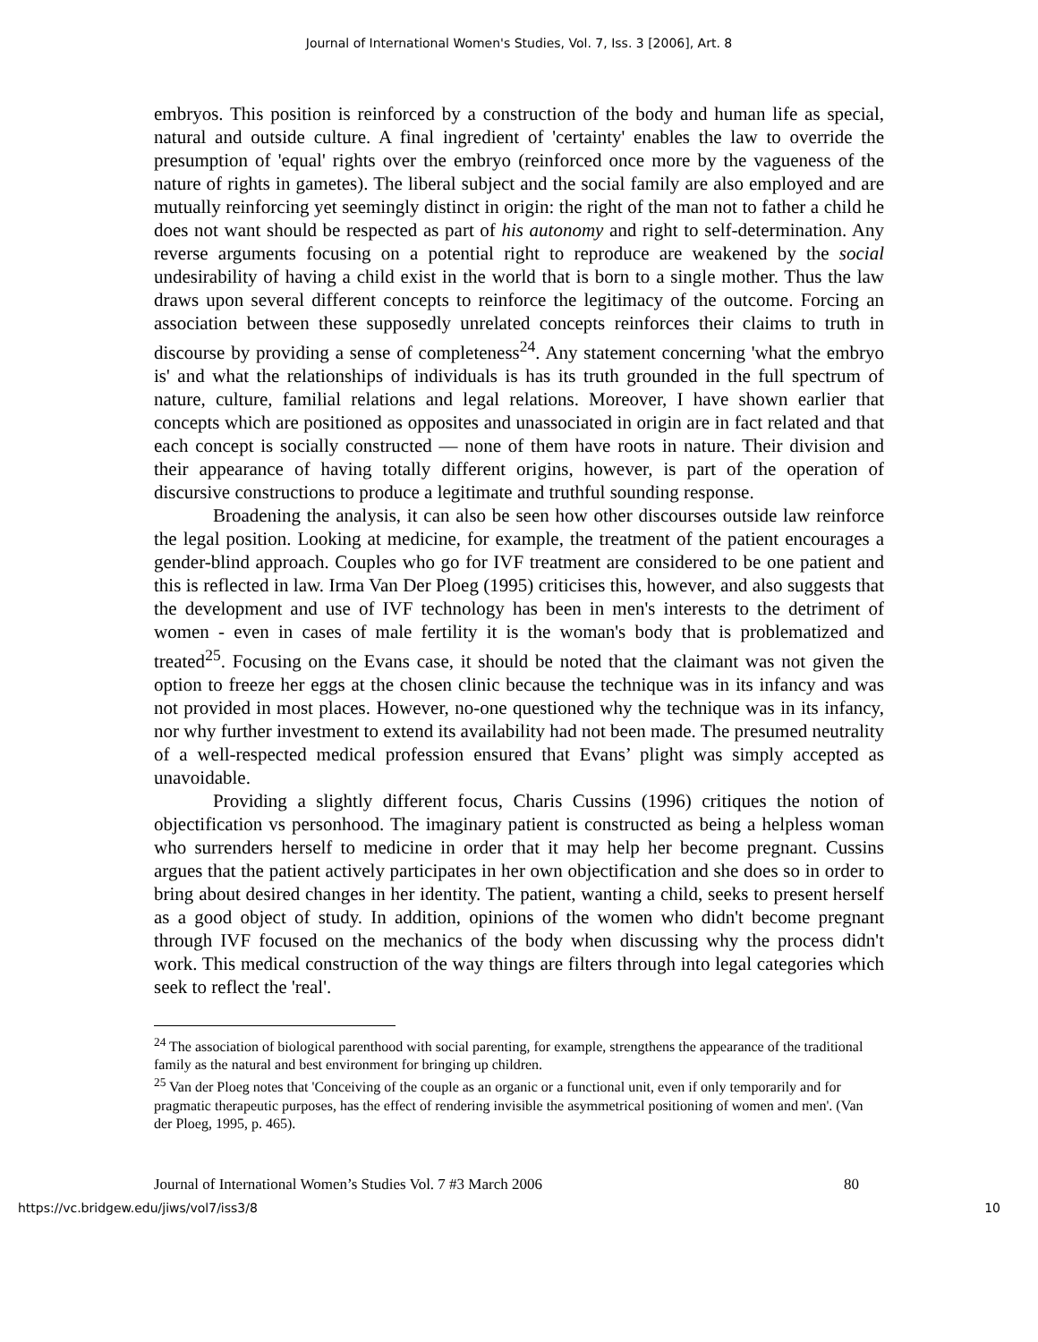Journal of International Women's Studies, Vol. 7, Iss. 3 [2006], Art. 8
embryos. This position is reinforced by a construction of the body and human life as special, natural and outside culture. A final ingredient of 'certainty' enables the law to override the presumption of 'equal' rights over the embryo (reinforced once more by the vagueness of the nature of rights in gametes). The liberal subject and the social family are also employed and are mutually reinforcing yet seemingly distinct in origin: the right of the man not to father a child he does not want should be respected as part of his autonomy and right to self-determination. Any reverse arguments focusing on a potential right to reproduce are weakened by the social undesirability of having a child exist in the world that is born to a single mother. Thus the law draws upon several different concepts to reinforce the legitimacy of the outcome. Forcing an association between these supposedly unrelated concepts reinforces their claims to truth in discourse by providing a sense of completeness<sup>24</sup>. Any statement concerning 'what the embryo is' and what the relationships of individuals is has its truth grounded in the full spectrum of nature, culture, familial relations and legal relations. Moreover, I have shown earlier that concepts which are positioned as opposites and unassociated in origin are in fact related and that each concept is socially constructed — none of them have roots in nature. Their division and their appearance of having totally different origins, however, is part of the operation of discursive constructions to produce a legitimate and truthful sounding response.
Broadening the analysis, it can also be seen how other discourses outside law reinforce the legal position. Looking at medicine, for example, the treatment of the patient encourages a gender-blind approach. Couples who go for IVF treatment are considered to be one patient and this is reflected in law. Irma Van Der Ploeg (1995) criticises this, however, and also suggests that the development and use of IVF technology has been in men's interests to the detriment of women - even in cases of male fertility it is the woman's body that is problematized and treated<sup>25</sup>. Focusing on the Evans case, it should be noted that the claimant was not given the option to freeze her eggs at the chosen clinic because the technique was in its infancy and was not provided in most places. However, no-one questioned why the technique was in its infancy, nor why further investment to extend its availability had not been made. The presumed neutrality of a well-respected medical profession ensured that Evans’ plight was simply accepted as unavoidable.
Providing a slightly different focus, Charis Cussins (1996) critiques the notion of objectification vs personhood. The imaginary patient is constructed as being a helpless woman who surrenders herself to medicine in order that it may help her become pregnant. Cussins argues that the patient actively participates in her own objectification and she does so in order to bring about desired changes in her identity. The patient, wanting a child, seeks to present herself as a good object of study. In addition, opinions of the women who didn't become pregnant through IVF focused on the mechanics of the body when discussing why the process didn't work. This medical construction of the way things are filters through into legal categories which seek to reflect the 'real'.
<sup>24</sup> The association of biological parenthood with social parenting, for example, strengthens the appearance of the traditional family as the natural and best environment for bringing up children.
<sup>25</sup> Van der Ploeg notes that 'Conceiving of the couple as an organic or a functional unit, even if only temporarily and for pragmatic therapeutic purposes, has the effect of rendering invisible the asymmetrical positioning of women and men'. (Van der Ploeg, 1995, p. 465).
Journal of International Women’s Studies Vol. 7 #3 March 2006 80
https://vc.bridgew.edu/jiws/vol7/iss3/8 10